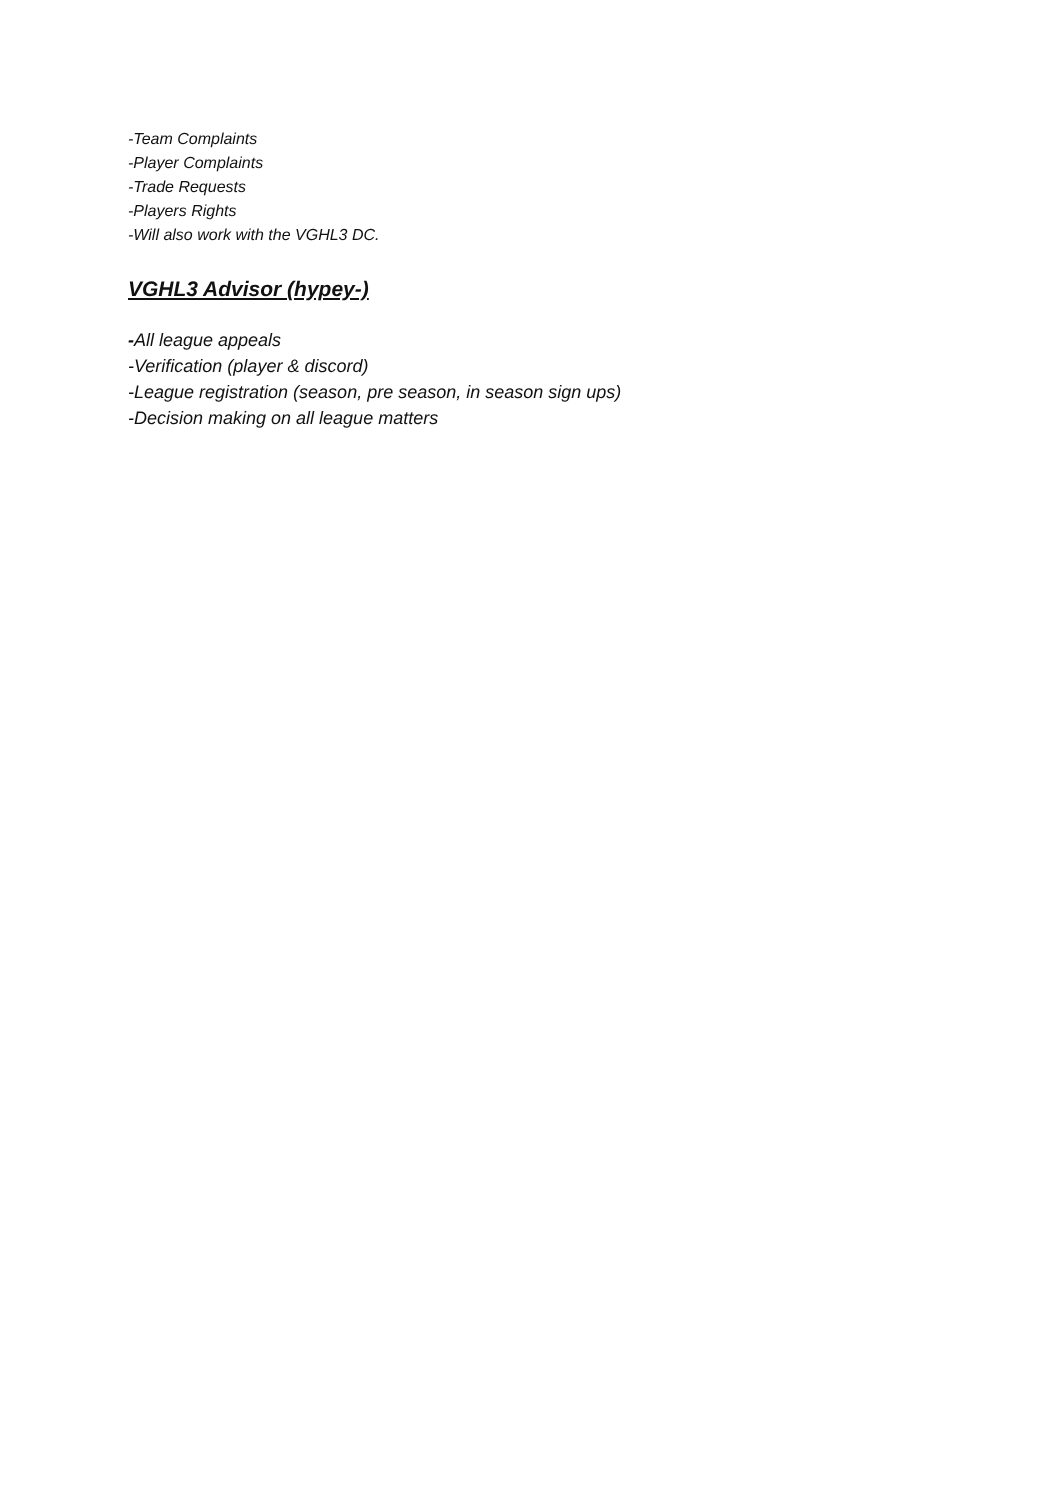-Team Complaints
-Player Complaints
-Trade Requests
-Players Rights
-Will also work with the VGHL3 DC.
VGHL3 Advisor (hypey-)
-All league appeals
-Verification (player & discord)
-League registration (season, pre season, in season sign ups)
-Decision making on all league matters